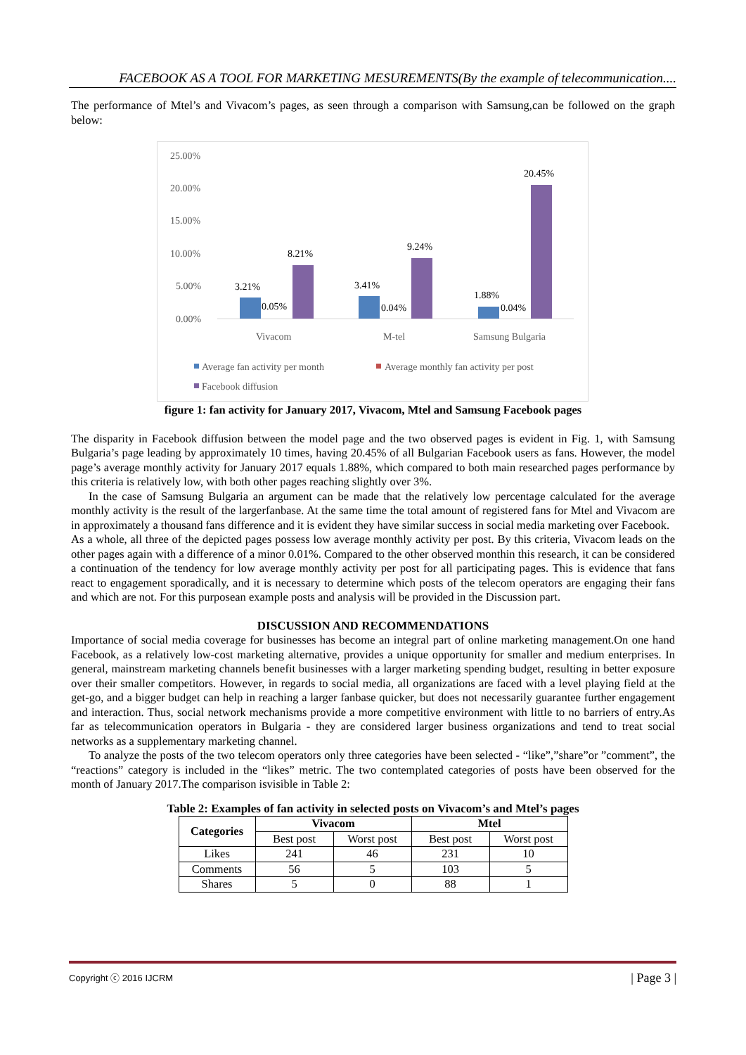FACEBOOK AS A TOOL FOR MARKETING MESUREMENTS(By the example of telecommunication....
The performance of Mtel’s and Vivacom’s pages, as seen through a comparison with Samsung,can be followed on the graph below:
25.00%
20.00%
15.00%
10.00%
5.00%
0.00%
3.21%
0.05%
8.21%
3.41%
0.04%
9.24%
1.88%
0.04%
20.45%
Vivacom
M-tel
Samsung Bulgaria
Average fan activity per month
Average monthly fan activity per post
Facebook diffusion
figure 1: fan activity for January 2017, Vivacom, Mtel and Samsung Facebook pages
The disparity in Facebook diffusion between the model page and the two observed pages is evident in Fig. 1, with Samsung Bulgaria’s page leading by approximately 10 times, having 20.45% of all Bulgarian Facebook users as fans. However, the model page’s average monthly activity for January 2017 equals 1.88%, which compared to both main researched pages performance by this criteria is relatively low, with both other pages reaching slightly over 3%.
In the case of Samsung Bulgaria an argument can be made that the relatively low percentage calculated for the average monthly activity is the result of the largerfanbase. At the same time the total amount of registered fans for Mtel and Vivacom are in approximately a thousand fans difference and it is evident they have similar success in social media marketing over Facebook.
As a whole, all three of the depicted pages possess low average monthly activity per post. By this criteria, Vivacom leads on the other pages again with a difference of a minor 0.01%. Compared to the other observed monthin this research, it can be considered a continuation of the tendency for low average monthly activity per post for all participating pages. This is evidence that fans react to engagement sporadically, and it is necessary to determine which posts of the telecom operators are engaging their fans and which are not. For this purposean example posts and analysis will be provided in the Discussion part.
DISCUSSION AND RECOMMENDATIONS
Importance of social media coverage for businesses has become an integral part of online marketing management.On one hand Facebook, as a relatively low-cost marketing alternative, provides a unique opportunity for smaller and medium enterprises. In general, mainstream marketing channels benefit businesses with a larger marketing spending budget, resulting in better exposure over their smaller competitors. However, in regards to social media, all organizations are faced with a level playing field at the get-go, and a bigger budget can help in reaching a larger fanbase quicker, but does not necessarily guarantee further engagement and interaction. Thus, social network mechanisms provide a more competitive environment with little to no barriers of entry.As far as telecommunication operators in Bulgaria - they are considered larger business organizations and tend to treat social networks as a supplementary marketing channel.
To analyze the posts of the two telecom operators only three categories have been selected - “like”,”share”or ”comment”, the “reactions” category is included in the “likes” metric. The two contemplated categories of posts have been observed for the month of January 2017.The comparison isvisible in Table 2:
Table 2: Examples of fan activity in selected posts on Vivacom’s and Mtel’s pages
| Categories | Vivacom | | Mtel | |
| --- | --- | --- | --- | --- |
| | Best post | Worst post | Best post | Worst post |
| Likes | 241 | 46 | 231 | 10 |
| Comments | 56 | 5 | 103 | 5 |
| Shares | 5 | 0 | 88 | 1 |
Copyright ⓒ 2016 IJCRM | Page 3 |